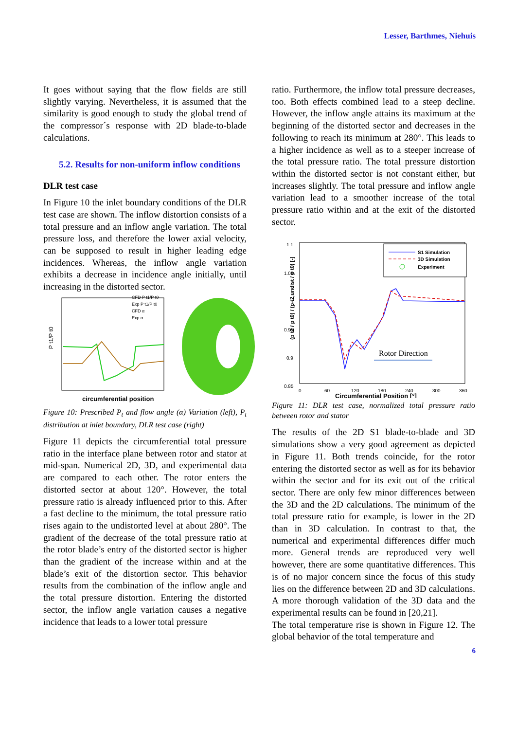Lesser, Barthmes, Niehuis
It goes without saying that the flow fields are still slightly varying. Nevertheless, it is assumed that the similarity is good enough to study the global trend of the compressor´s response with 2D blade-to-blade calculations.
5.2. Results for non-uniform inflow conditions
DLR test case
In Figure 10 the inlet boundary conditions of the DLR test case are shown. The inflow distortion consists of a total pressure and an inflow angle variation. The total pressure loss, and therefore the lower axial velocity, can be supposed to result in higher leading edge incidences. Whereas, the inflow angle variation exhibits a decrease in incidence angle initially, until increasing in the distorted sector.
P t1/P t0
CFD P t1/P t0
Exp P t1/P t0
CFD α
Exp α
circumferential position
Figure 10: Prescribed P<sub>t</sub> and flow angle (α) Variation (left), P<sub>t</sub> distribution at inlet boundary, DLR test case (right)
Figure 11 depicts the circumferential total pressure ratio in the interface plane between rotor and stator at mid-span. Numerical 2D, 3D, and experimental data are compared to each other. The rotor enters the distorted sector at about 120°. However, the total pressure ratio is already influenced prior to this. After a fast decline to the minimum, the total pressure ratio rises again to the undistorted level at about 280°. The gradient of the decrease of the total pressure ratio at the rotor blade’s entry of the distorted sector is higher than the gradient of the increase within and at the blade’s exit of the distortion sector. This behavior results from the combination of the inflow angle and the total pressure distortion. Entering the distorted sector, the inflow angle variation causes a negative incidence that leads to a lower total pressure
ratio. Furthermore, the inflow total pressure decreases, too. Both effects combined lead to a steep decline. However, the inflow angle attains its maximum at the beginning of the distorted sector and decreases in the following to reach its minimum at 280°. This leads to a higher incidence as well as to a steeper increase of the total pressure ratio. The total pressure distortion within the distorted sector is not constant either, but increases slightly. The total pressure and inflow angle variation lead to a smoother increase of the total pressure ratio within and at the exit of the distorted sector.
1.1
1.05
1
0.95
0.9
0.85
0
60
120
180
240
300
360
Circumferential Position [°]
(p t2 / p t0) / (p t2,undist / p t0) [-]
S1 Simulation
3D Simulation
Experiment
Rotor Direction
Figure 11: DLR test case, normalized total pressure ratio between rotor and stator
The results of the 2D S1 blade-to-blade and 3D simulations show a very good agreement as depicted in Figure 11. Both trends coincide, for the rotor entering the distorted sector as well as for its behavior within the sector and for its exit out of the critical sector. There are only few minor differences between the 3D and the 2D calculations. The minimum of the total pressure ratio for example, is lower in the 2D than in 3D calculation. In contrast to that, the numerical and experimental differences differ much more. General trends are reproduced very well however, there are some quantitative differences. This is of no major concern since the focus of this study lies on the difference between 2D and 3D calculations. A more thorough validation of the 3D data and the experimental results can be found in [20,21].
The total temperature rise is shown in Figure 12. The global behavior of the total temperature and
6